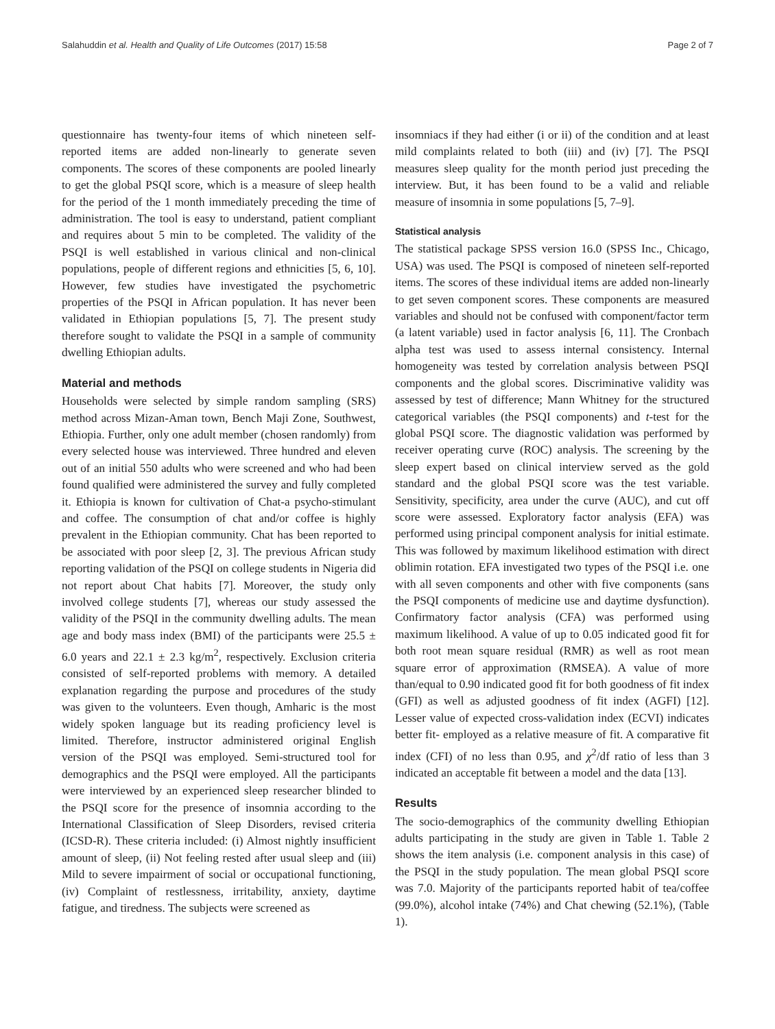Salahuddin et al. Health and Quality of Life Outcomes (2017) 15:58 Page 2 of 7
questionnaire has twenty-four items of which nineteen self-reported items are added non-linearly to generate seven components. The scores of these components are pooled linearly to get the global PSQI score, which is a measure of sleep health for the period of the 1 month immediately preceding the time of administration. The tool is easy to understand, patient compliant and requires about 5 min to be completed. The validity of the PSQI is well established in various clinical and non-clinical populations, people of different regions and ethnicities [5, 6, 10]. However, few studies have investigated the psychometric properties of the PSQI in African population. It has never been validated in Ethiopian populations [5, 7]. The present study therefore sought to validate the PSQI in a sample of community dwelling Ethiopian adults.
Material and methods
Households were selected by simple random sampling (SRS) method across Mizan-Aman town, Bench Maji Zone, Southwest, Ethiopia. Further, only one adult member (chosen randomly) from every selected house was interviewed. Three hundred and eleven out of an initial 550 adults who were screened and who had been found qualified were administered the survey and fully completed it. Ethiopia is known for cultivation of Chat-a psycho-stimulant and coffee. The consumption of chat and/or coffee is highly prevalent in the Ethiopian community. Chat has been reported to be associated with poor sleep [2, 3]. The previous African study reporting validation of the PSQI on college students in Nigeria did not report about Chat habits [7]. Moreover, the study only involved college students [7], whereas our study assessed the validity of the PSQI in the community dwelling adults. The mean age and body mass index (BMI) of the participants were 25.5 ± 6.0 years and 22.1 ± 2.3 kg/m<sup>2</sup>, respectively. Exclusion criteria consisted of self-reported problems with memory. A detailed explanation regarding the purpose and procedures of the study was given to the volunteers. Even though, Amharic is the most widely spoken language but its reading proficiency level is limited. Therefore, instructor administered original English version of the PSQI was employed. Semi-structured tool for demographics and the PSQI were employed. All the participants were interviewed by an experienced sleep researcher blinded to the PSQI score for the presence of insomnia according to the International Classification of Sleep Disorders, revised criteria (ICSD-R). These criteria included: (i) Almost nightly insufficient amount of sleep, (ii) Not feeling rested after usual sleep and (iii) Mild to severe impairment of social or occupational functioning, (iv) Complaint of restlessness, irritability, anxiety, daytime fatigue, and tiredness. The subjects were screened as
insomniacs if they had either (i or ii) of the condition and at least mild complaints related to both (iii) and (iv) [7]. The PSQI measures sleep quality for the month period just preceding the interview. But, it has been found to be a valid and reliable measure of insomnia in some populations [5, 7–9].
Statistical analysis
The statistical package SPSS version 16.0 (SPSS Inc., Chicago, USA) was used. The PSQI is composed of nineteen self-reported items. The scores of these individual items are added non-linearly to get seven component scores. These components are measured variables and should not be confused with component/factor term (a latent variable) used in factor analysis [6, 11]. The Cronbach alpha test was used to assess internal consistency. Internal homogeneity was tested by correlation analysis between PSQI components and the global scores. Discriminative validity was assessed by test of difference; Mann Whitney for the structured categorical variables (the PSQI components) and t-test for the global PSQI score. The diagnostic validation was performed by receiver operating curve (ROC) analysis. The screening by the sleep expert based on clinical interview served as the gold standard and the global PSQI score was the test variable. Sensitivity, specificity, area under the curve (AUC), and cut off score were assessed. Exploratory factor analysis (EFA) was performed using principal component analysis for initial estimate. This was followed by maximum likelihood estimation with direct oblimin rotation. EFA investigated two types of the PSQI i.e. one with all seven components and other with five components (sans the PSQI components of medicine use and daytime dysfunction). Confirmatory factor analysis (CFA) was performed using maximum likelihood. A value of up to 0.05 indicated good fit for both root mean square residual (RMR) as well as root mean square error of approximation (RMSEA). A value of more than/equal to 0.90 indicated good fit for both goodness of fit index (GFI) as well as adjusted goodness of fit index (AGFI) [12]. Lesser value of expected cross-validation index (ECVI) indicates better fit- employed as a relative measure of fit. A comparative fit index (CFI) of no less than 0.95, and χ<sup>2</sup>/df ratio of less than 3 indicated an acceptable fit between a model and the data [13].
Results
The socio-demographics of the community dwelling Ethiopian adults participating in the study are given in Table 1. Table 2 shows the item analysis (i.e. component analysis in this case) of the PSQI in the study population. The mean global PSQI score was 7.0. Majority of the participants reported habit of tea/coffee (99.0%), alcohol intake (74%) and Chat chewing (52.1%), (Table 1).